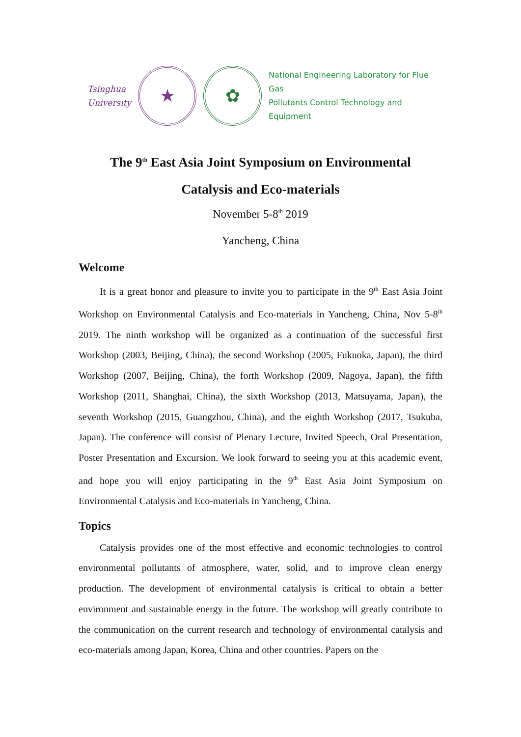Tsinghua
University
★ ✿
National Engineering Laboratory for Flue Gas
Pollutants Control Technology and Equipment
The 9<sup>th</sup> East Asia Joint Symposium on Environmental
Catalysis and Eco-materials
November 5-8<sup>th</sup> 2019
Yancheng, China
Welcome
It is a great honor and pleasure to invite you to participate in the 9<sup>th</sup> East Asia Joint Workshop on Environmental Catalysis and Eco-materials in Yancheng, China, Nov 5-8<sup>th</sup> 2019. The ninth workshop will be organized as a continuation of the successful first Workshop (2003, Beijing, China), the second Workshop (2005, Fukuoka, Japan), the third Workshop (2007, Beijing, China), the forth Workshop (2009, Nagoya, Japan), the fifth Workshop (2011, Shanghai, China), the sixth Workshop (2013, Matsuyama, Japan), the seventh Workshop (2015, Guangzhou, China), and the eighth Workshop (2017, Tsukuba, Japan). The conference will consist of Plenary Lecture, Invited Speech, Oral Presentation, Poster Presentation and Excursion. We look forward to seeing you at this academic event, and hope you will enjoy participating in the 9<sup>th</sup> East Asia Joint Symposium on Environmental Catalysis and Eco-materials in Yancheng, China.
Topics
Catalysis provides one of the most effective and economic technologies to control environmental pollutants of atmosphere, water, solid, and to improve clean energy production. The development of environmental catalysis is critical to obtain a better environment and sustainable energy in the future. The workshop will greatly contribute to the communication on the current research and technology of environmental catalysis and eco-materials among Japan, Korea, China and other countries. Papers on the